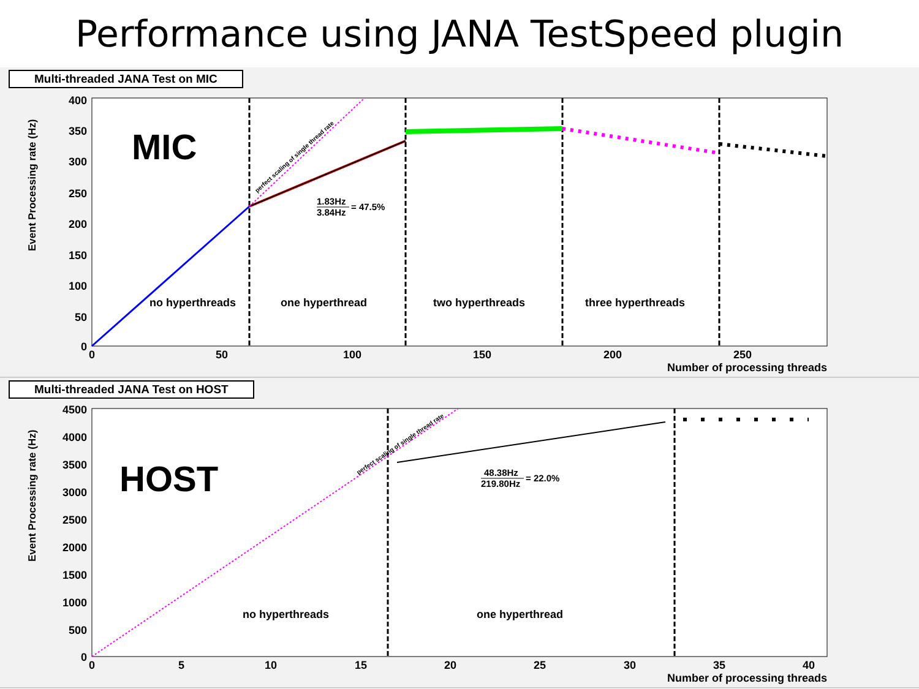Performance using JANA TestSpeed plugin
Multi-threaded JANA Test on MIC
400
350
300
250
200
150
100
50
0
0
50
100
150
200
250
Number of processing threads
Event Processing rate (Hz)
MIC
perfect scaling of single thread rate
1.83Hz
3.84Hz
= 47.5%
no hyperthreads
one hyperthread
two hyperthreads
three hyperthreads
Multi-threaded JANA Test on HOST
4500
4000
3500
3000
2500
2000
1500
1000
500
0
0
5
10
15
20
25
30
35
40
Number of processing threads
Event Processing rate (Hz)
HOST
perfect scaling of single thread rate
48.38Hz
219.80Hz
= 22.0%
no hyperthreads
one hyperthread